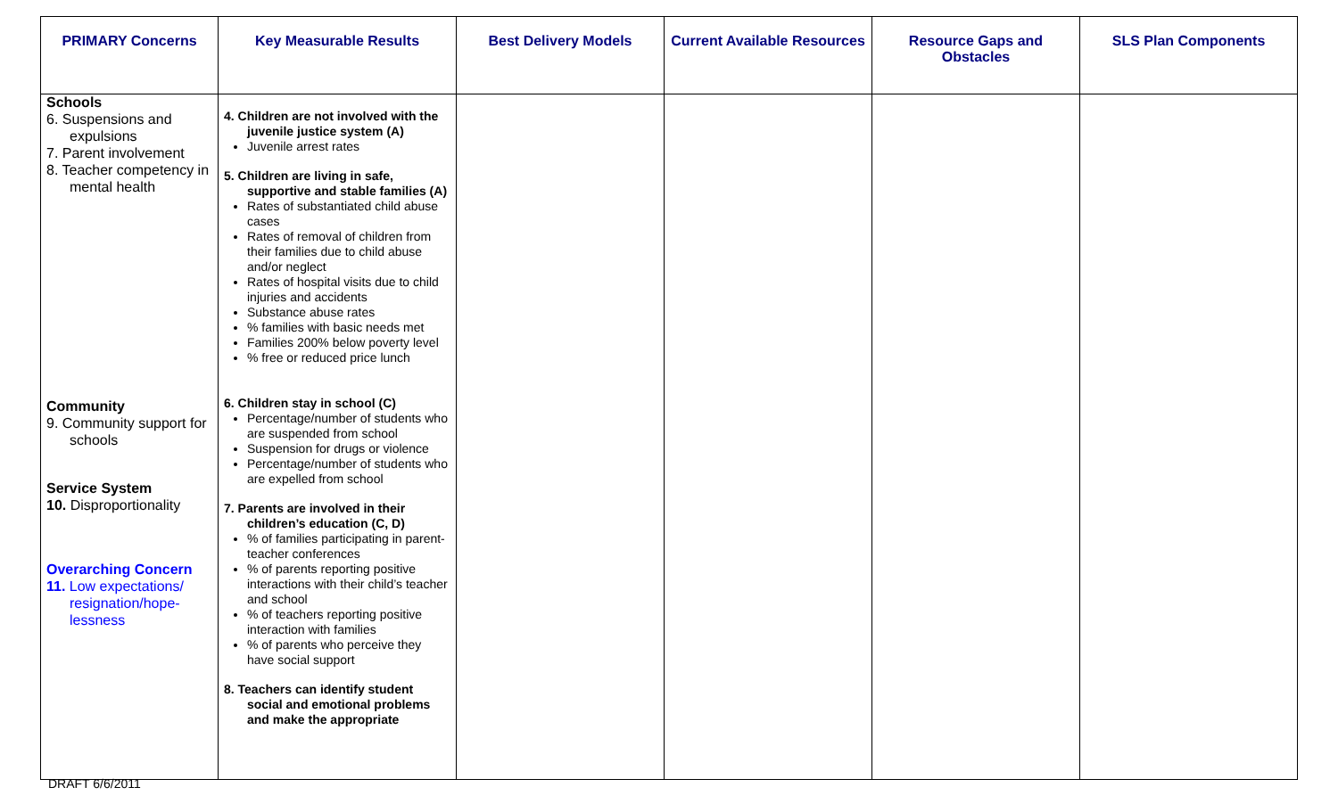| PRIMARY Concerns | Key Measurable Results | Best Delivery Models | Current Available Resources | Resource Gaps and Obstacles | SLS Plan Components |
| --- | --- | --- | --- | --- | --- |
| Schools 6. Suspensions and expulsions 7. Parent involvement 8. Teacher competency in mental health Community 9. Community support for schools Service System 10. Disproportionality Overarching Concern 11. Low expectations/ resignation/hope-lessness | 4. Children are not involved with the juvenile justice system (A) Juvenile arrest rates 5. Children are living in safe, supportive and stable families (A) Rates of substantiated child abuse cases Rates of removal of children from their families due to child abuse and/or neglect Rates of hospital visits due to child injuries and accidents Substance abuse rates % families with basic needs met Families 200% below poverty level % free or reduced price lunch 6. Children stay in school (C) Percentage/number of students who are suspended from school Suspension for drugs or violence Percentage/number of students who are expelled from school 7. Parents are involved in their children’s education (C, D) % of families participating in parent-teacher conferences % of parents reporting positive interactions with their child’s teacher and school % of teachers reporting positive interaction with families % of parents who perceive they have social support 8. Teachers can identify student social and emotional problems and make the appropriate | | | | |
DRAFT 6/6/2011